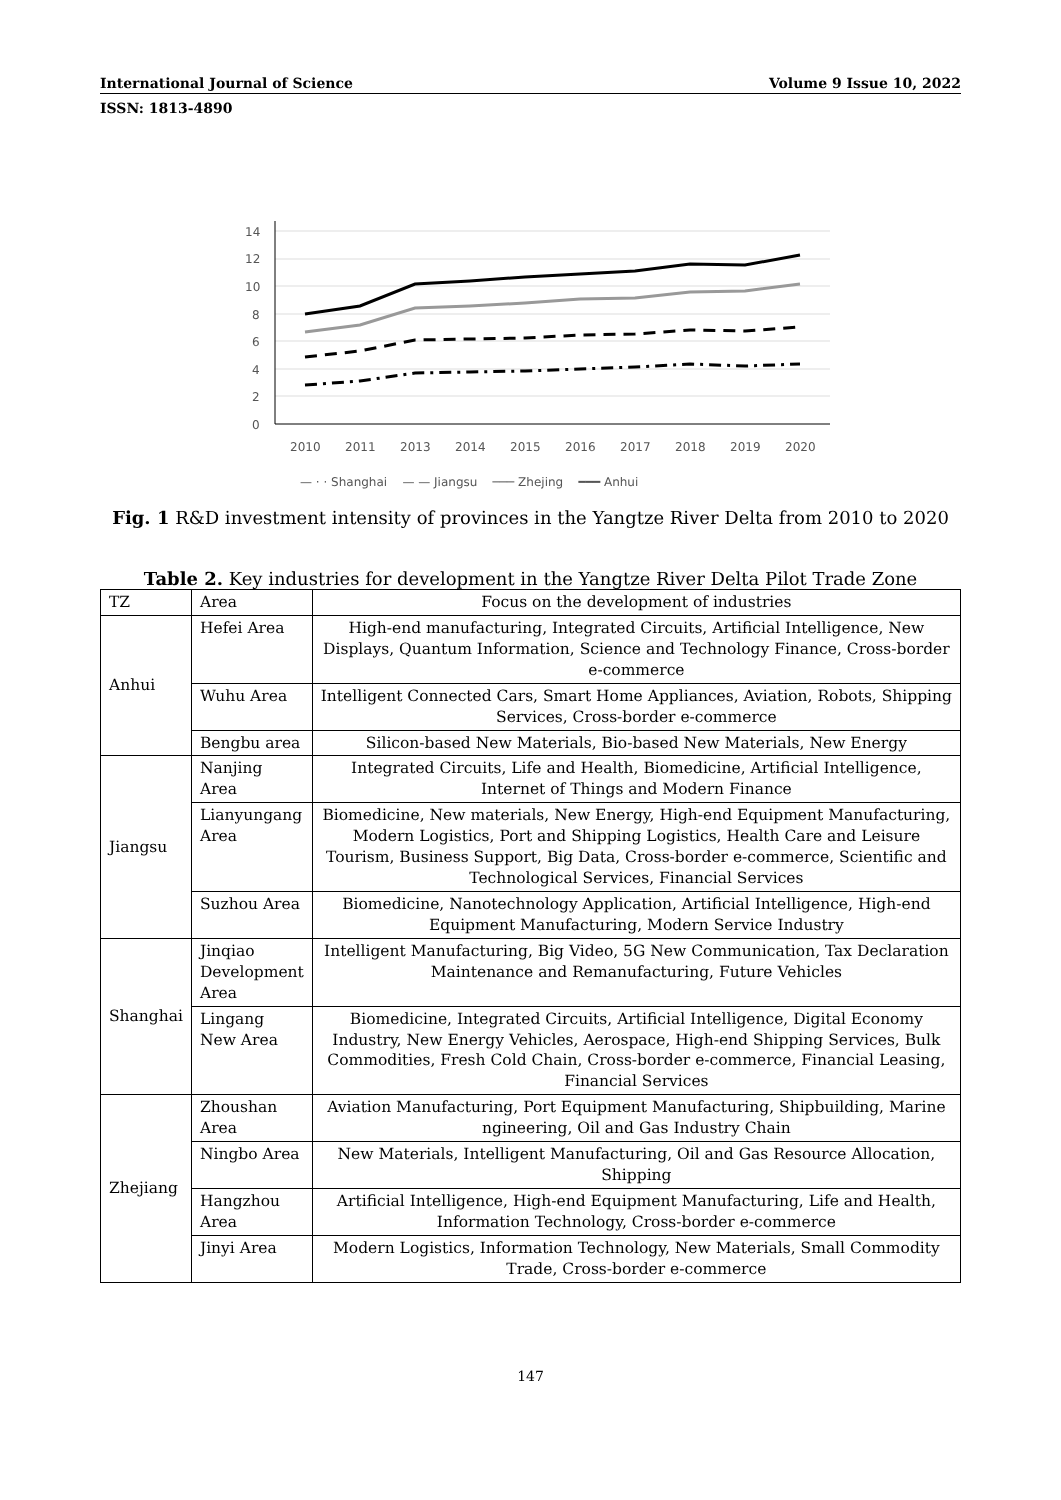International Journal of Science Volume 9 Issue 10, 2022
ISSN: 1813-4890
14
12
10
8
6
4
2
0
2010
2011
2013
2014
2015
2016
2017
2018
2019
2020
— · · Shanghai — — Jiangsu ─── Zhejing ━━━ Anhui
Fig. 1 R&D investment intensity of provinces in the Yangtze River Delta from 2010 to 2020
Table 2. Key industries for development in the Yangtze River Delta Pilot Trade Zone
| TZ | Area | Focus on the development of industries |
| Anhui | Hefei Area | High-end manufacturing, Integrated Circuits, Artificial Intelligence, New Displays, Quantum Information, Science and Technology Finance, Cross-border e-commerce |
| | Wuhu Area | Intelligent Connected Cars, Smart Home Appliances, Aviation, Robots, Shipping Services, Cross-border e-commerce |
| | Bengbu area | Silicon-based New Materials, Bio-based New Materials, New Energy |
| Jiangsu | Nanjing Area | Integrated Circuits, Life and Health, Biomedicine, Artificial Intelligence, Internet of Things and Modern Finance |
| | Lianyungang Area | Biomedicine, New materials, New Energy, High-end Equipment Manufacturing, Modern Logistics, Port and Shipping Logistics, Health Care and Leisure Tourism, Business Support, Big Data, Cross-border e-commerce, Scientific and Technological Services, Financial Services |
| | Suzhou Area | Biomedicine, Nanotechnology Application, Artificial Intelligence, High-end Equipment Manufacturing, Modern Service Industry |
| Shanghai | Jinqiao Development Area | Intelligent Manufacturing, Big Video, 5G New Communication, Tax Declaration Maintenance and Remanufacturing, Future Vehicles |
| | Lingang New Area | Biomedicine, Integrated Circuits, Artificial Intelligence, Digital Economy Industry, New Energy Vehicles, Aerospace, High-end Shipping Services, Bulk Commodities, Fresh Cold Chain, Cross-border e-commerce, Financial Leasing, Financial Services |
| Zhejiang | Zhoushan Area | Aviation Manufacturing, Port Equipment Manufacturing, Shipbuilding, Marine ngineering, Oil and Gas Industry Chain |
| | Ningbo Area | New Materials, Intelligent Manufacturing, Oil and Gas Resource Allocation, Shipping |
| | Hangzhou Area | Artificial Intelligence, High-end Equipment Manufacturing, Life and Health, Information Technology, Cross-border e-commerce |
| | Jinyi Area | Modern Logistics, Information Technology, New Materials, Small Commodity Trade, Cross-border e-commerce |
147